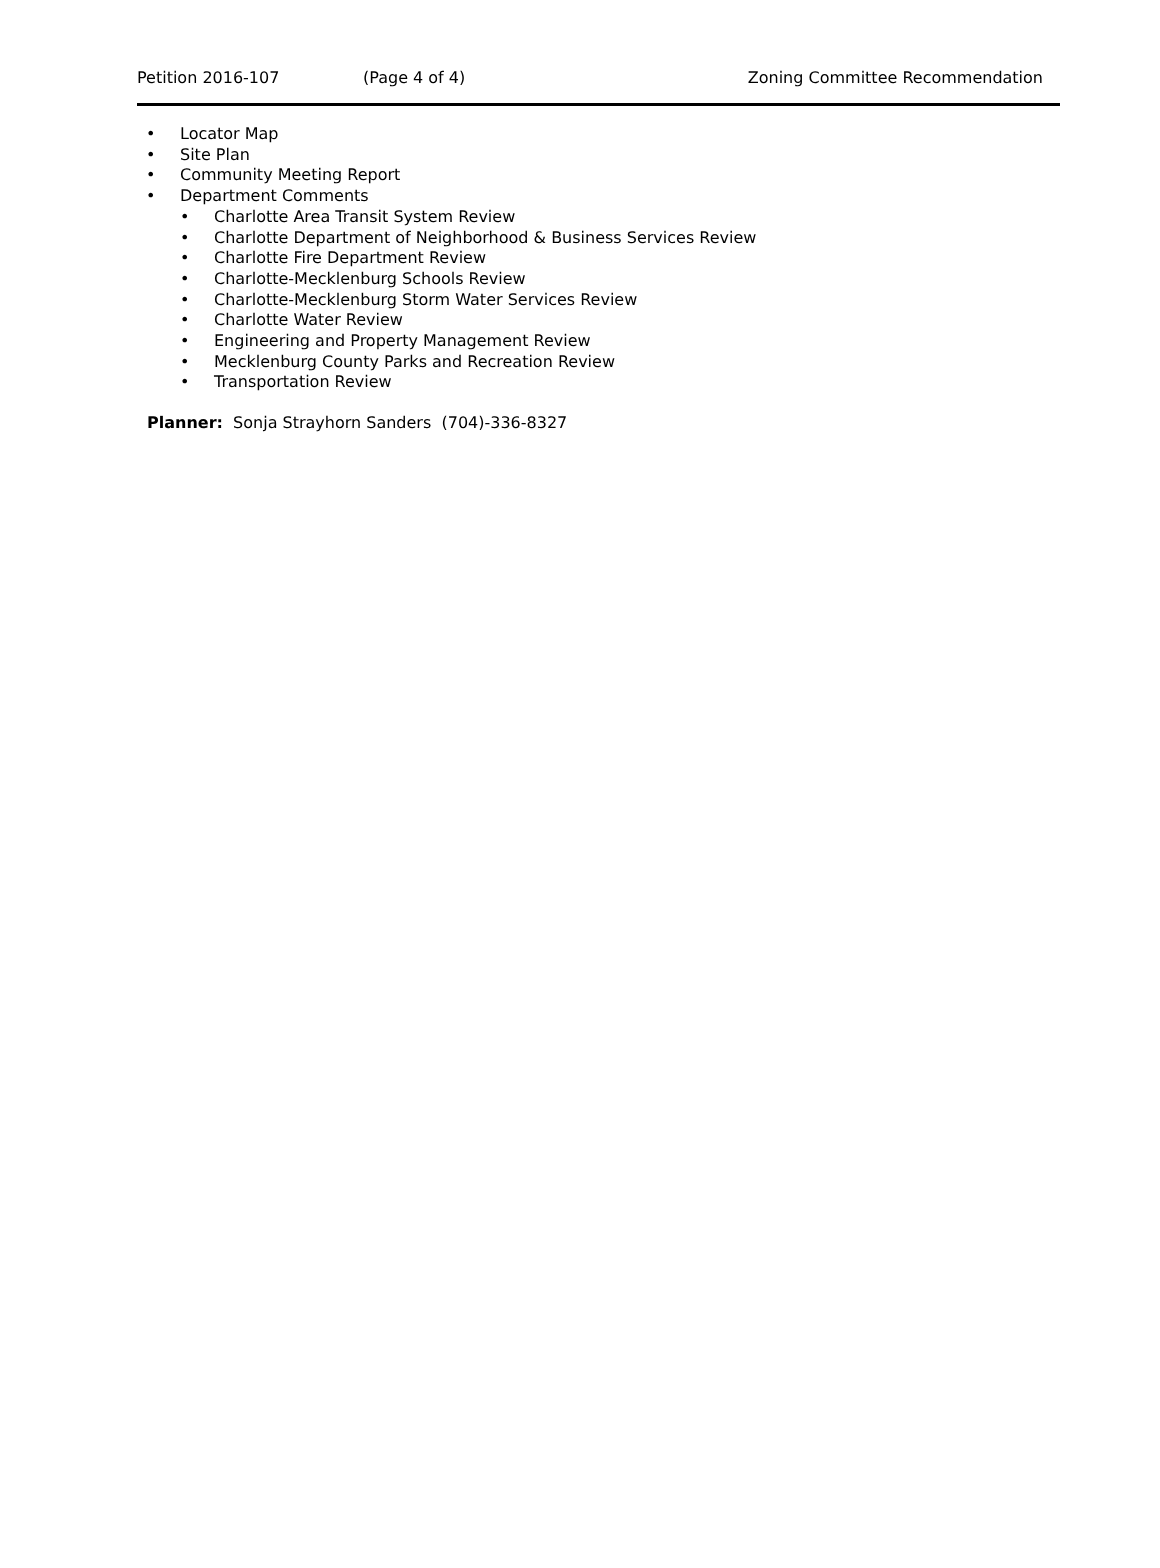Petition 2016-107 (Page 4 of 4) Zoning Committee Recommendation
• Locator Map
• Site Plan
• Community Meeting Report
• Department Comments
• Charlotte Area Transit System Review
• Charlotte Department of Neighborhood & Business Services Review
• Charlotte Fire Department Review
• Charlotte-Mecklenburg Schools Review
• Charlotte-Mecklenburg Storm Water Services Review
• Charlotte Water Review
• Engineering and Property Management Review
• Mecklenburg County Parks and Recreation Review
• Transportation Review
Planner: Sonja Strayhorn Sanders (704)-336-8327